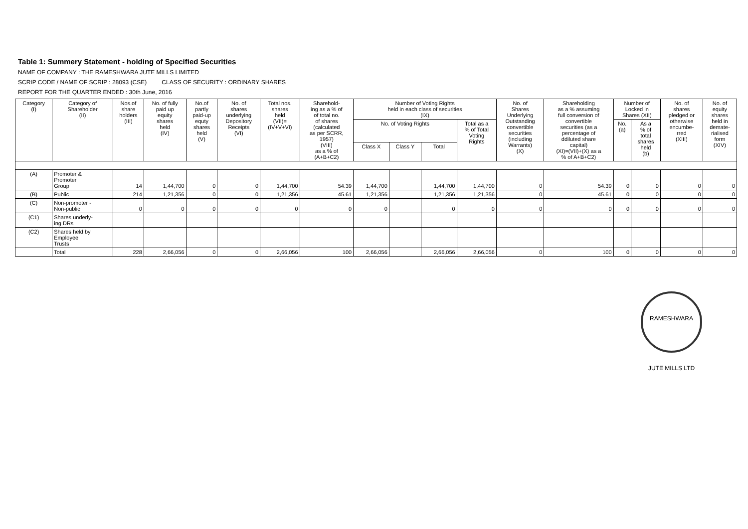Table 1: Summery Statement - holding of Specified Securities
NAME OF COMPANY : THE RAMESHWARA JUTE MILLS LIMITED
SCRIP CODE / NAME OF SCRIP : 28093 (CSE) CLASS OF SECURITY : ORDINARY SHARES
REPORT FOR THE QUARTER ENDED : 30th June, 2016
| Category (I) | Category of Shareholder (II) | Nos.of share holders (III) | No. of fully paid up equity shares held (IV) | No.of partly paid-up equty shares held (V) | No. of shares underlying Depository Receipts (VI) | Total nos. shares held (VII)= (IV+V+VI) | Sharehold- ing as a % of of total no. of shares (calculated as per SCRR, 1957) (VIII) as a % of (A+B+C2) | Number of Voting Rights held in each class of securities (IX) | | | | No. of Shares Underlying Outstanding convertible securities (including Warrants) (X) | Shareholding as a % assuming full conversion of convertible securities (as a percentage of ddiluted share capital) (XI)=(VII)+(X) as a % of A+B+C2) | Number of Locked in Shares (XII) | | No. of shares pledged or otherwise encumbe- rred (XIII) | No. of equity shares held in demate- rialised form (XIV) |
| --- | --- | --- | --- | --- | --- | --- | --- | --- | --- | --- | --- | --- | --- | --- | --- | --- | --- |
| | | | | | | | | No. of Voting Rights | | | Total as a % of Total Voting Rights | | | No. (a) | As a % of total shares held (b) | | |
| | | | | | | | | Class X | Class Y | Total | | | | | | | |
| (A) | Promoter & Promoter Group | 14 | 1,44,700 | 0 | 0 | 1,44,700 | 54.39 | 1,44,700 | | 1,44,700 | 1,44,700 | 0 | 54.39 | 0 | 0 | 0 | 0 |
| (B) | Public | 214 | 1,21,356 | 0 | 0 | 1,21,356 | 45.61 | 1,21,356 | | 1,21,356 | 1,21,356 | 0 | 45.61 | 0 | 0 | 0 | 0 |
| (C) | Non-promoter - Non-public | 0 | 0 | 0 | 0 | 0 | 0 | 0 | | 0 | 0 | 0 | 0 | 0 | 0 | 0 | 0 |
| (C1) | Shares underly- ing DRs | | | | | | | | | | | | | | | | |
| (C2) | Shares held by Employee Trusts | | | | | | | | | | | | | | | | |
| | Total | 228 | 2,66,056 | 0 | 0 | 2,66,056 | 100 | 2,66,056 | | 2,66,056 | 2,66,056 | 0 | 100 | 0 | 0 | 0 | 0 |
RAMESHWARA JUTE MILLS LTD